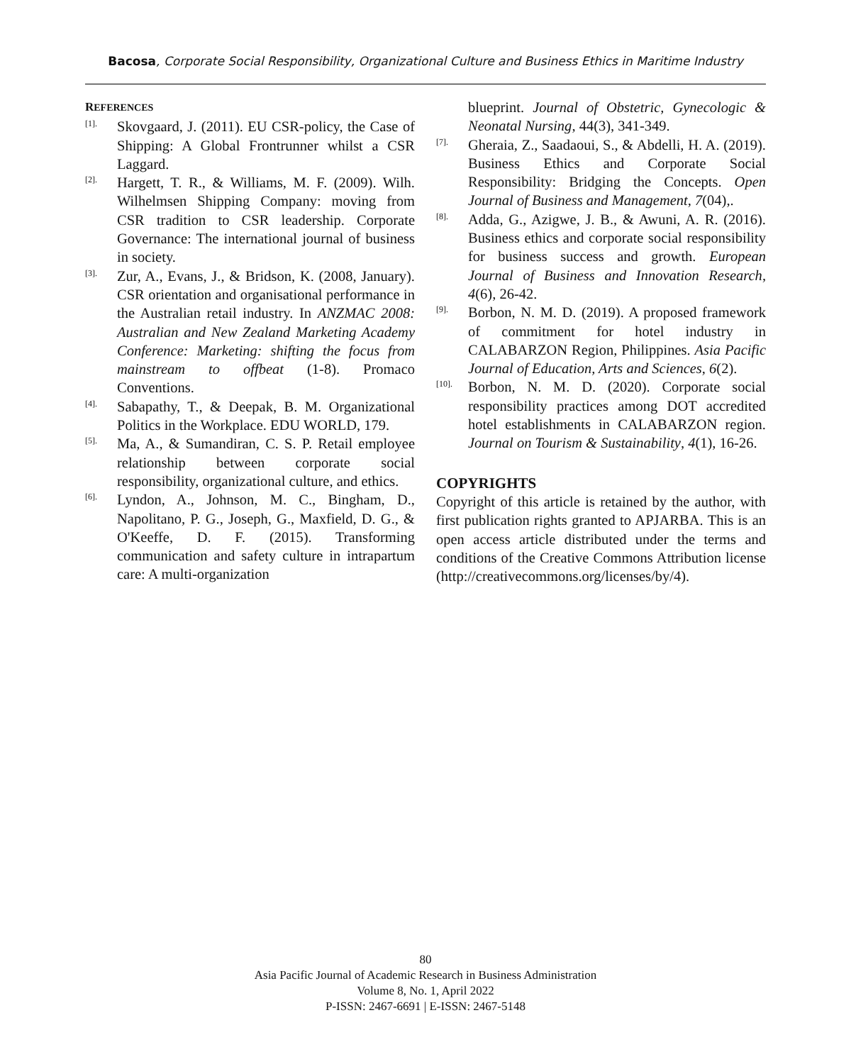Bacosa, Corporate Social Responsibility, Organizational Culture and Business Ethics in Maritime Industry
REFERENCES
[1]. Skovgaard, J. (2011). EU CSR-policy, the Case of Shipping: A Global Frontrunner whilst a CSR Laggard.
[2]. Hargett, T. R., & Williams, M. F. (2009). Wilh. Wilhelmsen Shipping Company: moving from CSR tradition to CSR leadership. Corporate Governance: The international journal of business in society.
[3]. Zur, A., Evans, J., & Bridson, K. (2008, January). CSR orientation and organisational performance in the Australian retail industry. In ANZMAC 2008: Australian and New Zealand Marketing Academy Conference: Marketing: shifting the focus from mainstream to offbeat (1-8). Promaco Conventions.
[4]. Sabapathy, T., & Deepak, B. M. Organizational Politics in the Workplace. EDU WORLD, 179.
[5]. Ma, A., & Sumandiran, C. S. P. Retail employee relationship between corporate social responsibility, organizational culture, and ethics.
[6]. Lyndon, A., Johnson, M. C., Bingham, D., Napolitano, P. G., Joseph, G., Maxfield, D. G., & O'Keeffe, D. F. (2015). Transforming communication and safety culture in intrapartum care: A multi-organization
blueprint. Journal of Obstetric, Gynecologic & Neonatal Nursing, 44(3), 341-349.
[7]. Gheraia, Z., Saadaoui, S., & Abdelli, H. A. (2019). Business Ethics and Corporate Social Responsibility: Bridging the Concepts. Open Journal of Business and Management, 7(04),.
[8]. Adda, G., Azigwe, J. B., & Awuni, A. R. (2016). Business ethics and corporate social responsibility for business success and growth. European Journal of Business and Innovation Research, 4(6), 26-42.
[9]. Borbon, N. M. D. (2019). A proposed framework of commitment for hotel industry in CALABARZON Region, Philippines. Asia Pacific Journal of Education, Arts and Sciences, 6(2).
[10]. Borbon, N. M. D. (2020). Corporate social responsibility practices among DOT accredited hotel establishments in CALABARZON region. Journal on Tourism & Sustainability, 4(1), 16-26.
COPYRIGHTS
Copyright of this article is retained by the author, with first publication rights granted to APJARBA. This is an open access article distributed under the terms and conditions of the Creative Commons Attribution license (http://creativecommons.org/licenses/by/4).
80
Asia Pacific Journal of Academic Research in Business Administration
Volume 8, No. 1, April 2022
P-ISSN: 2467-6691 | E-ISSN: 2467-5148